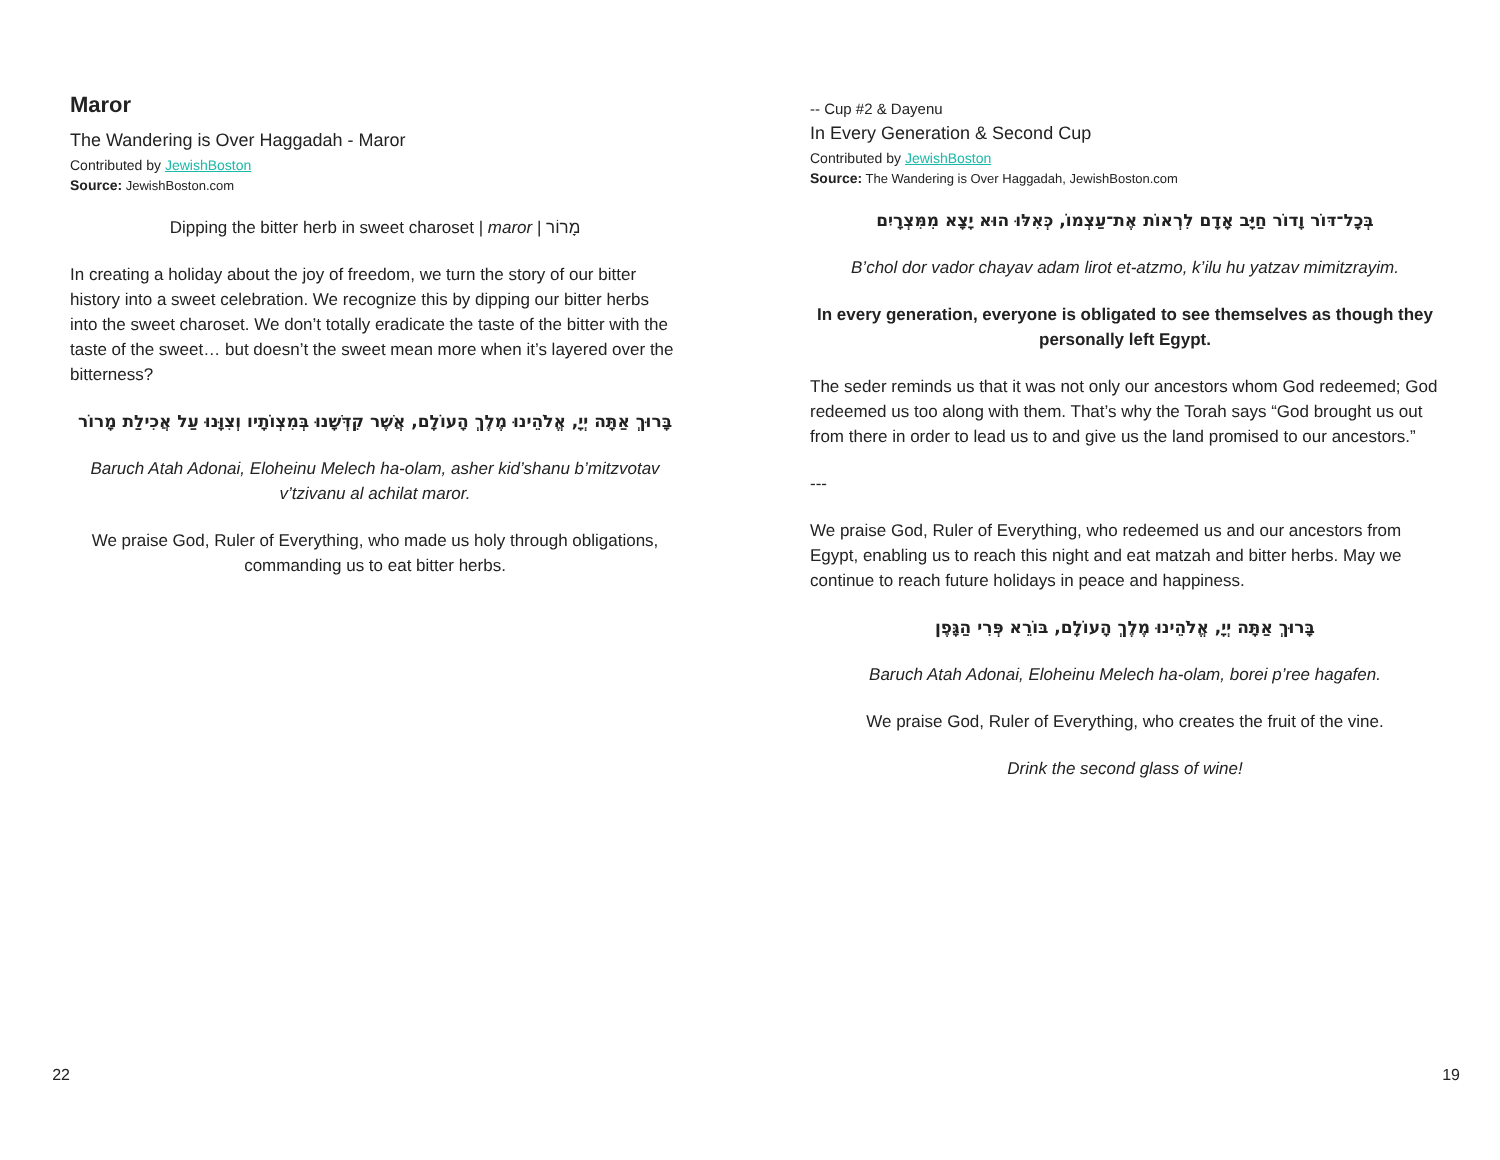Maror
The Wandering is Over Haggadah - Maror
Contributed by JewishBoston
Source: JewishBoston.com
Dipping the bitter herb in sweet charoset | maror | מָרוֹר
In creating a holiday about the joy of freedom, we turn the story of our bitter history into a sweet celebration. We recognize this by dipping our bitter herbs into the sweet charoset. We don’t totally eradicate the taste of the bitter with the taste of the sweet… but doesn’t the sweet mean more when it’s layered over the bitterness?
בָּרוּךְ אַתָּה יְיָ, אֱלֹהֵינוּ מֶלֶךְ הָעוֹלָם, אֲשֶׁר קִדְּשָׁנוּ בְּמִצְוֹתָיו וְצִוָּנוּ עַל אֲכִילַת מָרוֹר
Baruch Atah Adonai, Eloheinu Melech ha-olam, asher kid’shanu b’mitzvotav v’tzivanu al achilat maror.
We praise God, Ruler of Everything, who made us holy through obligations, commanding us to eat bitter herbs.
22
-- Cup #2 & Dayenu
In Every Generation & Second Cup
Contributed by JewishBoston
Source: The Wandering is Over Haggadah, JewishBoston.com
בְּכָל־דּוֹר וָדוֹר חַיָּב אָדָם לִרְאוֹת אֶת־עַצְמוֹ, כְּאִלּוּ הוּא יָצָא מִמִּצְרָיִם
B’chol dor vador chayav adam lirot et-atzmo, k’ilu hu yatzav mimitzrayim.
In every generation, everyone is obligated to see themselves as though they personally left Egypt.
The seder reminds us that it was not only our ancestors whom God redeemed; God redeemed us too along with them. That’s why the Torah says “God brought us out from there in order to lead us to and give us the land promised to our ancestors.”
---
We praise God, Ruler of Everything, who redeemed us and our ancestors from Egypt, enabling us to reach this night and eat matzah and bitter herbs. May we continue to reach future holidays in peace and happiness.
בָּרוּךְ אַתָּה יְיָ, אֱלֹהֵינוּ מֶלֶךְ הָעוֹלָם, בּוֹרֵא פְּרִי הַגָּפֶן
Baruch Atah Adonai, Eloheinu Melech ha-olam, borei p’ree hagafen.
We praise God, Ruler of Everything, who creates the fruit of the vine.
Drink the second glass of wine!
19